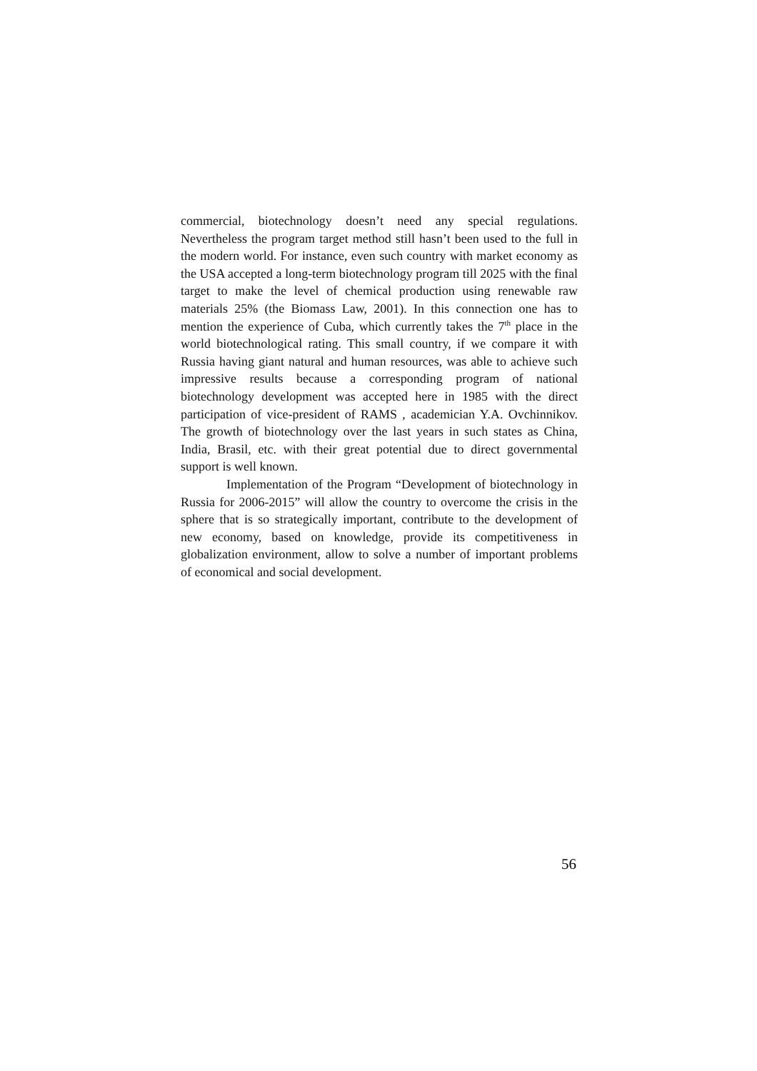commercial, biotechnology doesn’t need any special regulations. Nevertheless the program target method still hasn’t been used to the full in the modern world. For instance, even such country with market economy as the USA accepted a long-term biotechnology program till 2025 with the final target to make the level of chemical production using renewable raw materials 25% (the Biomass Law, 2001). In this connection one has to mention the experience of Cuba, which currently takes the 7<sup>th</sup> place in the world biotechnological rating. This small country, if we compare it with Russia having giant natural and human resources, was able to achieve such impressive results because a corresponding program of national biotechnology development was accepted here in 1985 with the direct participation of vice-president of RAMS , academician Y.A. Ovchinnikov. The growth of biotechnology over the last years in such states as China, India, Brasil, etc. with their great potential due to direct governmental support is well known.
Implementation of the Program “Development of biotechnology in Russia for 2006-2015” will allow the country to overcome the crisis in the sphere that is so strategically important, contribute to the development of new economy, based on knowledge, provide its competitiveness in globalization environment, allow to solve a number of important problems of economical and social development.
56